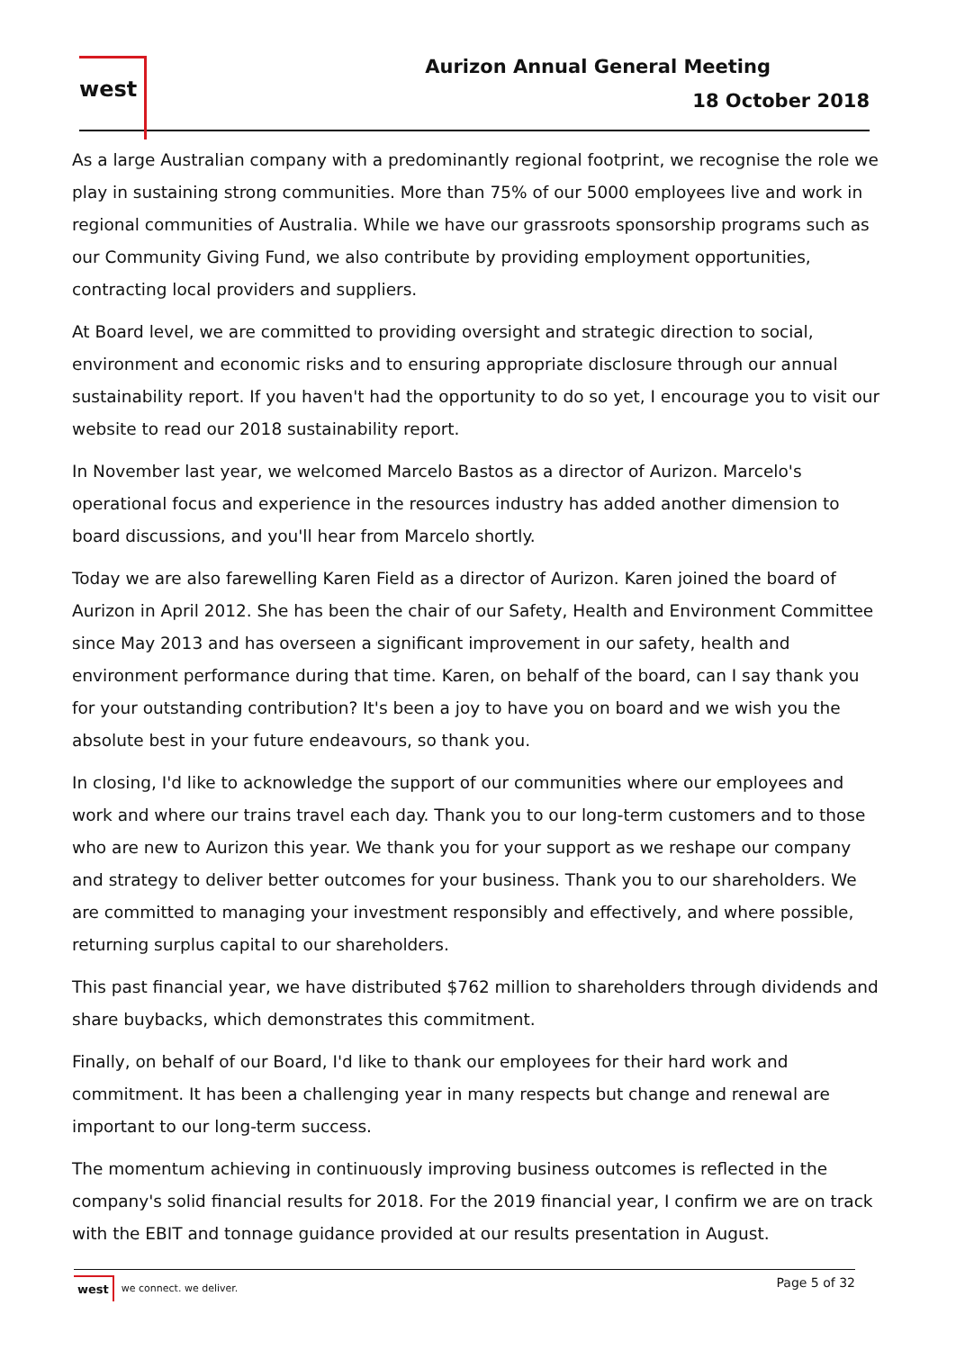west
Aurizon Annual General Meeting
18 October 2018
As a large Australian company with a predominantly regional footprint, we recognise the role we play in sustaining strong communities. More than 75% of our 5000 employees live and work in regional communities of Australia. While we have our grassroots sponsorship programs such as our Community Giving Fund, we also contribute by providing employment opportunities, contracting local providers and suppliers.
At Board level, we are committed to providing oversight and strategic direction to social, environment and economic risks and to ensuring appropriate disclosure through our annual sustainability report. If you haven't had the opportunity to do so yet, I encourage you to visit our website to read our 2018 sustainability report.
In November last year, we welcomed Marcelo Bastos as a director of Aurizon. Marcelo's operational focus and experience in the resources industry has added another dimension to board discussions, and you'll hear from Marcelo shortly.
Today we are also farewelling Karen Field as a director of Aurizon. Karen joined the board of Aurizon in April 2012. She has been the chair of our Safety, Health and Environment Committee since May 2013 and has overseen a significant improvement in our safety, health and environment performance during that time. Karen, on behalf of the board, can I say thank you for your outstanding contribution? It's been a joy to have you on board and we wish you the absolute best in your future endeavours, so thank you.
In closing, I'd like to acknowledge the support of our communities where our employees and work and where our trains travel each day. Thank you to our long-term customers and to those who are new to Aurizon this year. We thank you for your support as we reshape our company and strategy to deliver better outcomes for your business. Thank you to our shareholders. We are committed to managing your investment responsibly and effectively, and where possible, returning surplus capital to our shareholders.
This past financial year, we have distributed $762 million to shareholders through dividends and share buybacks, which demonstrates this commitment.
Finally, on behalf of our Board, I'd like to thank our employees for their hard work and commitment. It has been a challenging year in many respects but change and renewal are important to our long-term success.
The momentum achieving in continuously improving business outcomes is reflected in the company's solid financial results for 2018. For the 2019 financial year, I confirm we are on track with the EBIT and tonnage guidance provided at our results presentation in August.
west we connect. we deliver.
Page 5 of 32